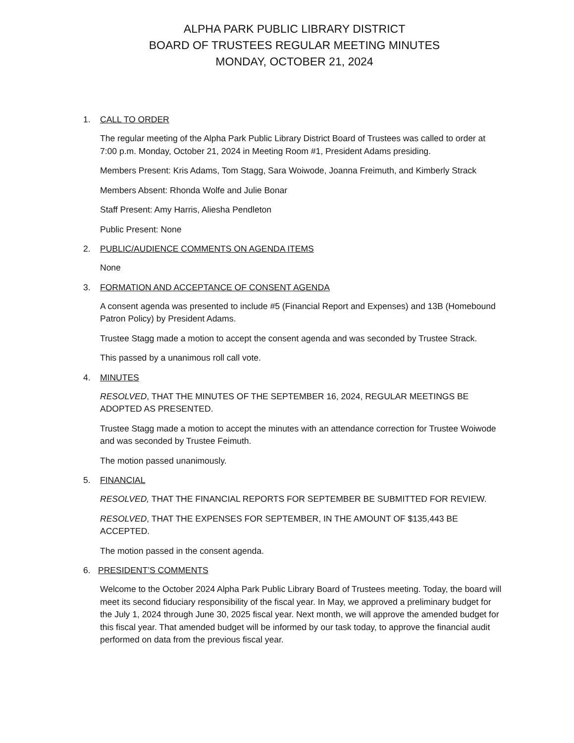ALPHA PARK PUBLIC LIBRARY DISTRICT
BOARD OF TRUSTEES REGULAR MEETING MINUTES
MONDAY, OCTOBER 21, 2024
1. CALL TO ORDER
The regular meeting of the Alpha Park Public Library District Board of Trustees was called to order at 7:00 p.m. Monday, October 21, 2024 in Meeting Room #1, President Adams presiding.
Members Present: Kris Adams, Tom Stagg, Sara Woiwode, Joanna Freimuth, and Kimberly Strack
Members Absent: Rhonda Wolfe and Julie Bonar
Staff Present: Amy Harris, Aliesha Pendleton
Public Present: None
2. PUBLIC/AUDIENCE COMMENTS ON AGENDA ITEMS
None
3. FORMATION AND ACCEPTANCE OF CONSENT AGENDA
A consent agenda was presented to include #5 (Financial Report and Expenses) and 13B (Homebound Patron Policy) by President Adams.
Trustee Stagg made a motion to accept the consent agenda and was seconded by Trustee Strack.
This passed by a unanimous roll call vote.
4. MINUTES
RESOLVED, THAT THE MINUTES OF THE SEPTEMBER 16, 2024, REGULAR MEETINGS BE ADOPTED AS PRESENTED.
Trustee Stagg made a motion to accept the minutes with an attendance correction for Trustee Woiwode and was seconded by Trustee Feimuth.
The motion passed unanimously.
5. FINANCIAL
RESOLVED, THAT THE FINANCIAL REPORTS FOR SEPTEMBER BE SUBMITTED FOR REVIEW.
RESOLVED, THAT THE EXPENSES FOR SEPTEMBER, IN THE AMOUNT OF $135,443 BE ACCEPTED.
The motion passed in the consent agenda.
6. PRESIDENT’S COMMENTS
Welcome to the October 2024 Alpha Park Public Library Board of Trustees meeting. Today, the board will meet its second fiduciary responsibility of the fiscal year. In May, we approved a preliminary budget for the July 1, 2024 through June 30, 2025 fiscal year. Next month, we will approve the amended budget for this fiscal year. That amended budget will be informed by our task today, to approve the financial audit performed on data from the previous fiscal year.